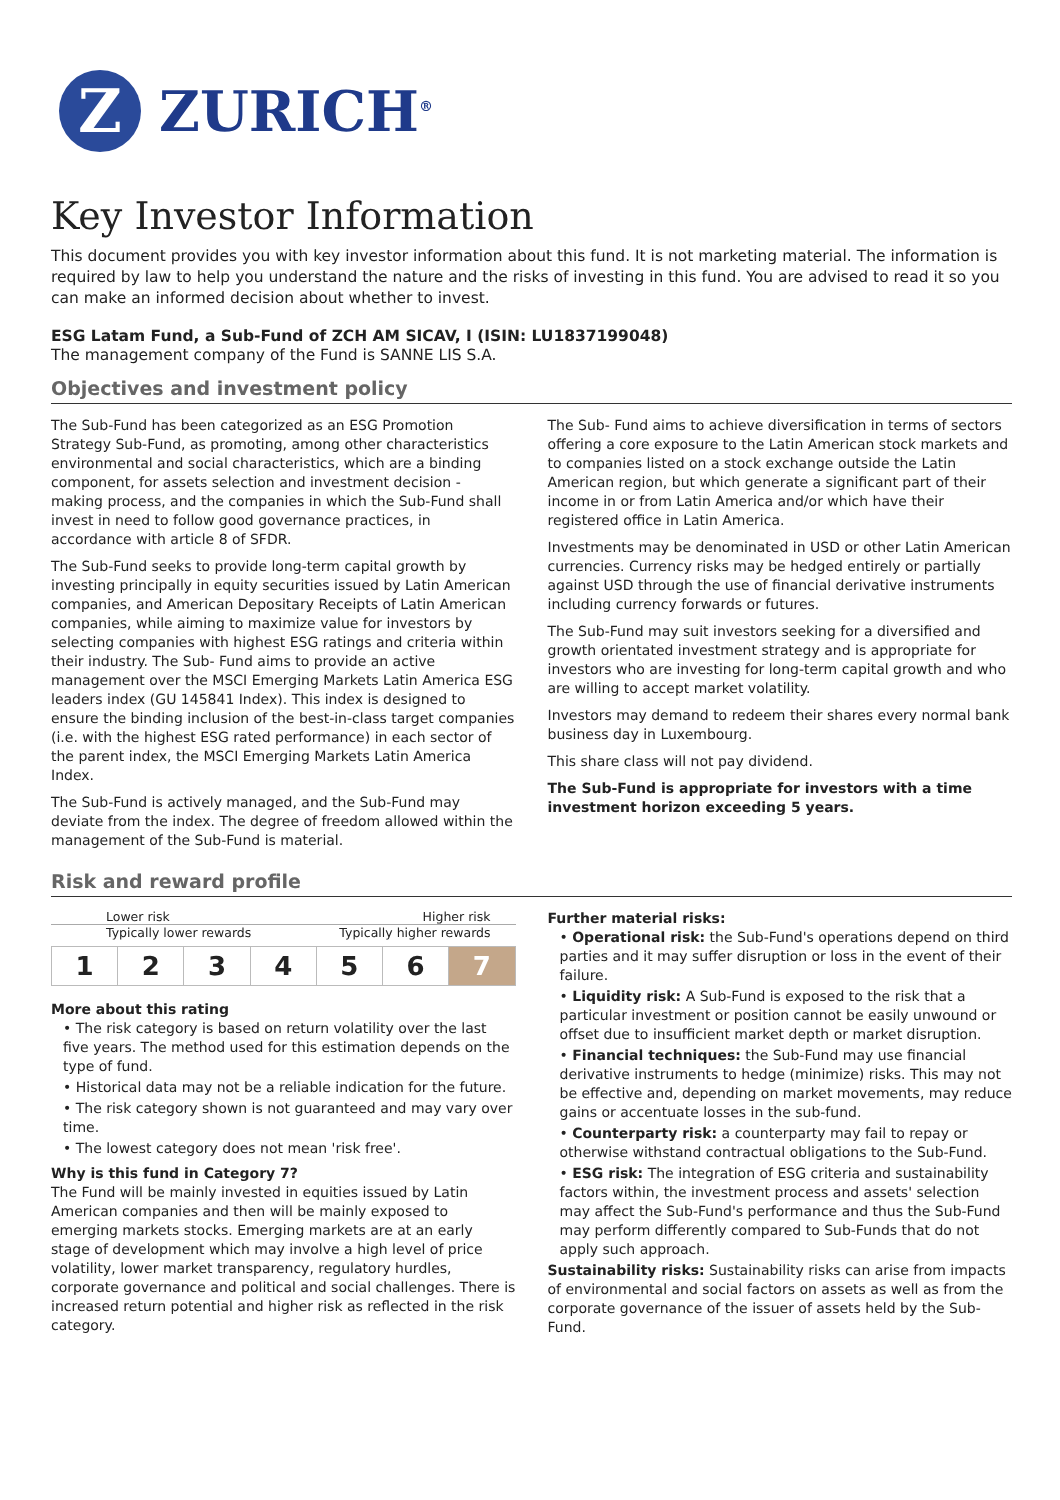Z
ZURICH<sup>®</sup>
Key Investor Information
This document provides you with key investor information about this fund. It is not marketing material. The information is required by law to help you understand the nature and the risks of investing in this fund. You are advised to read it so you can make an informed decision about whether to invest.
ESG Latam Fund, a Sub-Fund of ZCH AM SICAV, I (ISIN: LU1837199048)
The management company of the Fund is SANNE LIS S.A.
Objectives and investment policy
The Sub-Fund has been categorized as an ESG Promotion Strategy Sub-Fund, as promoting, among other characteristics environmental and social characteristics, which are a binding component, for assets selection and investment decision - making process, and the companies in which the Sub-Fund shall invest in need to follow good governance practices, in accordance with article 8 of SFDR.
The Sub-Fund seeks to provide long-term capital growth by investing principally in equity securities issued by Latin American companies, and American Depositary Receipts of Latin American companies, while aiming to maximize value for investors by selecting companies with highest ESG ratings and criteria within their industry. The Sub- Fund aims to provide an active management over the MSCI Emerging Markets Latin America ESG leaders index (GU 145841 Index). This index is designed to ensure the binding inclusion of the best-in-class target companies (i.e. with the highest ESG rated performance) in each sector of the parent index, the MSCI Emerging Markets Latin America Index.
The Sub-Fund is actively managed, and the Sub-Fund may deviate from the index. The degree of freedom allowed within the management of the Sub-Fund is material.
The Sub- Fund aims to achieve diversification in terms of sectors offering a core exposure to the Latin American stock markets and to companies listed on a stock exchange outside the Latin American region, but which generate a significant part of their income in or from Latin America and/or which have their registered office in Latin America.
Investments may be denominated in USD or other Latin American currencies. Currency risks may be hedged entirely or partially against USD through the use of financial derivative instruments including currency forwards or futures.
The Sub-Fund may suit investors seeking for a diversified and growth orientated investment strategy and is appropriate for investors who are investing for long-term capital growth and who are willing to accept market volatility.
Investors may demand to redeem their shares every normal bank business day in Luxembourg.
This share class will not pay dividend.
The Sub-Fund is appropriate for investors with a time investment horizon exceeding 5 years.
Risk and reward profile
Lower risk Higher risk
Typically lower rewards Typically higher rewards
| 1 | 2 | 3 | 4 | 5 | 6 | 7 |
More about this rating
• The risk category is based on return volatility over the last five years. The method used for this estimation depends on the type of fund.
• Historical data may not be a reliable indication for the future.
• The risk category shown is not guaranteed and may vary over time.
• The lowest category does not mean 'risk free'.
Why is this fund in Category 7?
The Fund will be mainly invested in equities issued by Latin American companies and then will be mainly exposed to emerging markets stocks. Emerging markets are at an early stage of development which may involve a high level of price volatility, lower market transparency, regulatory hurdles, corporate governance and political and social challenges. There is increased return potential and higher risk as reflected in the risk category.
Further material risks:
• Operational risk: the Sub-Fund's operations depend on third parties and it may suffer disruption or loss in the event of their failure.
• Liquidity risk: A Sub-Fund is exposed to the risk that a particular investment or position cannot be easily unwound or offset due to insufficient market depth or market disruption.
• Financial techniques: the Sub-Fund may use financial derivative instruments to hedge (minimize) risks. This may not be effective and, depending on market movements, may reduce gains or accentuate losses in the sub-fund.
• Counterparty risk: a counterparty may fail to repay or otherwise withstand contractual obligations to the Sub-Fund.
• ESG risk: The integration of ESG criteria and sustainability factors within, the investment process and assets' selection may affect the Sub-Fund's performance and thus the Sub-Fund may perform differently compared to Sub-Funds that do not apply such approach.
Sustainability risks: Sustainability risks can arise from impacts of environmental and social factors on assets as well as from the corporate governance of the issuer of assets held by the Sub-Fund.